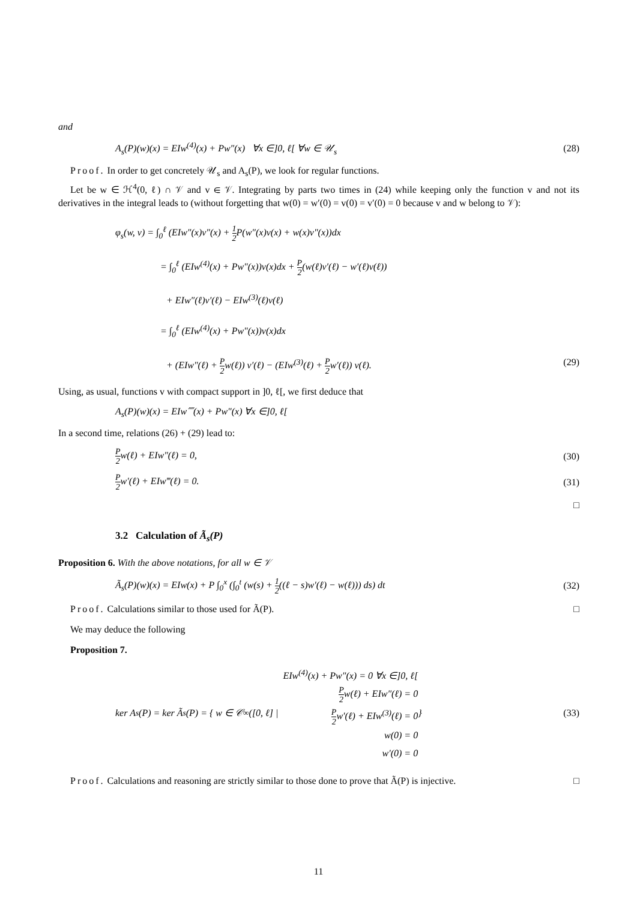and
A<sub>s</sub>(P)(w)(x) = EIw<sup>(4)</sup>(x) + Pw″(x) ∀x ∈]0, ℓ[ ∀w ∈ 𝒰<sub>s</sub> (28)
Proof. In order to get concretely 𝒰<sub>s</sub> and A<sub>s</sub>(P), we look for regular functions.
Let be w ∈ ℋ<sup>4</sup>(0, ℓ) ∩ 𝒱 and v ∈ 𝒱. Integrating by parts two times in (24) while keeping only the function v and not its derivatives in the integral leads to (without forgetting that w(0) = w′(0) = v(0) = v′(0) = 0 because v and w belong to 𝒱):
φ<sub>s</sub>(w, v) = ∫<sub>0</sub><sup>ℓ</sup> (EIw″(x)v″(x) + 1 2 P(w″(x)v(x) + w(x)v″(x))dx
= ∫<sub>0</sub><sup>ℓ</sup> (EIw<sup>(4)</sup>(x) + Pw″(x))v(x)dx + P 2(w(ℓ)v′(ℓ) − w′(ℓ)v(ℓ))
+ EIw″(ℓ)v′(ℓ) − EIw<sup>(3)</sup>(ℓ)v(ℓ)
= ∫<sub>0</sub><sup>ℓ</sup> (EIw<sup>(4)</sup>(x) + Pw″(x))v(x)dx
+ (EIw″(ℓ) + P 2w(ℓ)) v′(ℓ) − (EIw<sup>(3)</sup>(ℓ) + P 2w′(ℓ)) v(ℓ). (29)
Using, as usual, functions v with compact support in ]0, ℓ[, we first deduce that
A<sub>s</sub>(P)(w)(x) = EIw⁗(x) + Pw″(x) ∀x ∈]0, ℓ[
In a second time, relations (26) + (29) lead to:
P 2w(ℓ) + EIw″(ℓ) = 0, (30)
P 2w′(ℓ) + EIw‴(ℓ) = 0. (31)
□
3.2 Calculation of Ã<sub>s</sub>(P)
Proposition 6. With the above notations, for all w ∈ 𝒱
Ã<sub>s</sub>(P)(w)(x) = EIw(x) + P ∫<sub>0</sub><sup>x</sup> (∫<sub>0</sub><sup>t</sup> (w(s) + 1 2((ℓ − s)w′(ℓ) − w(ℓ))) ds) dt (32)
Proof. Calculations similar to those used for Ã(P). □
We may deduce the following
Proposition 7.
ker A<sub>s</sub>(P) = ker Ã<sub>s</sub>(P) = { w ∈ 𝒞<sup>∞</sup>([0, ℓ] | EIw<sup>(4)</sup>(x) + Pw″(x) = 0 ∀x ∈]0, ℓ[
P 2w(ℓ) + EIw″(ℓ) = 0
P 2w′(ℓ) + EIw<sup>(3)</sup>(ℓ) = 0
w(0) = 0
w′(0) = 0 } (33)
Proof. Calculations and reasoning are strictly similar to those done to prove that Ã(P) is injective. □
11